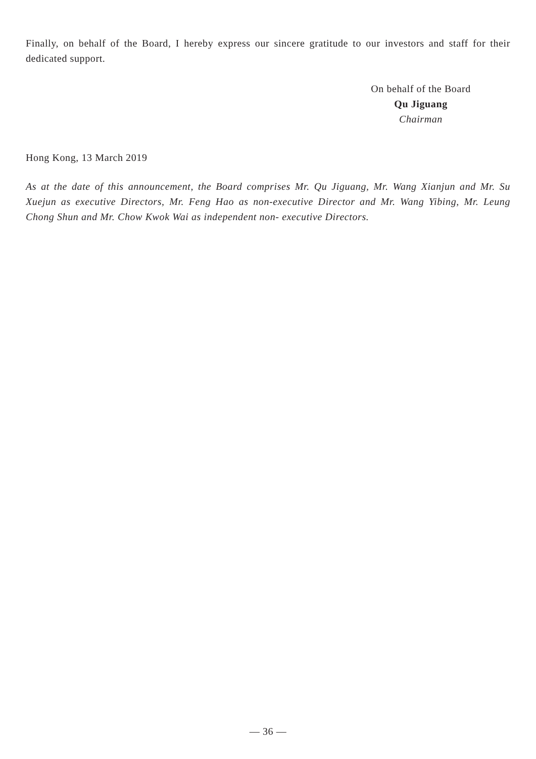Finally, on behalf of the Board, I hereby express our sincere gratitude to our investors and staff for their dedicated support.
On behalf of the Board
Qu Jiguang
Chairman
Hong Kong, 13 March 2019
As at the date of this announcement, the Board comprises Mr. Qu Jiguang, Mr. Wang Xianjun and Mr. Su Xuejun as executive Directors, Mr. Feng Hao as non-executive Director and Mr. Wang Yibing, Mr. Leung Chong Shun and Mr. Chow Kwok Wai as independent non- executive Directors.
— 36 —